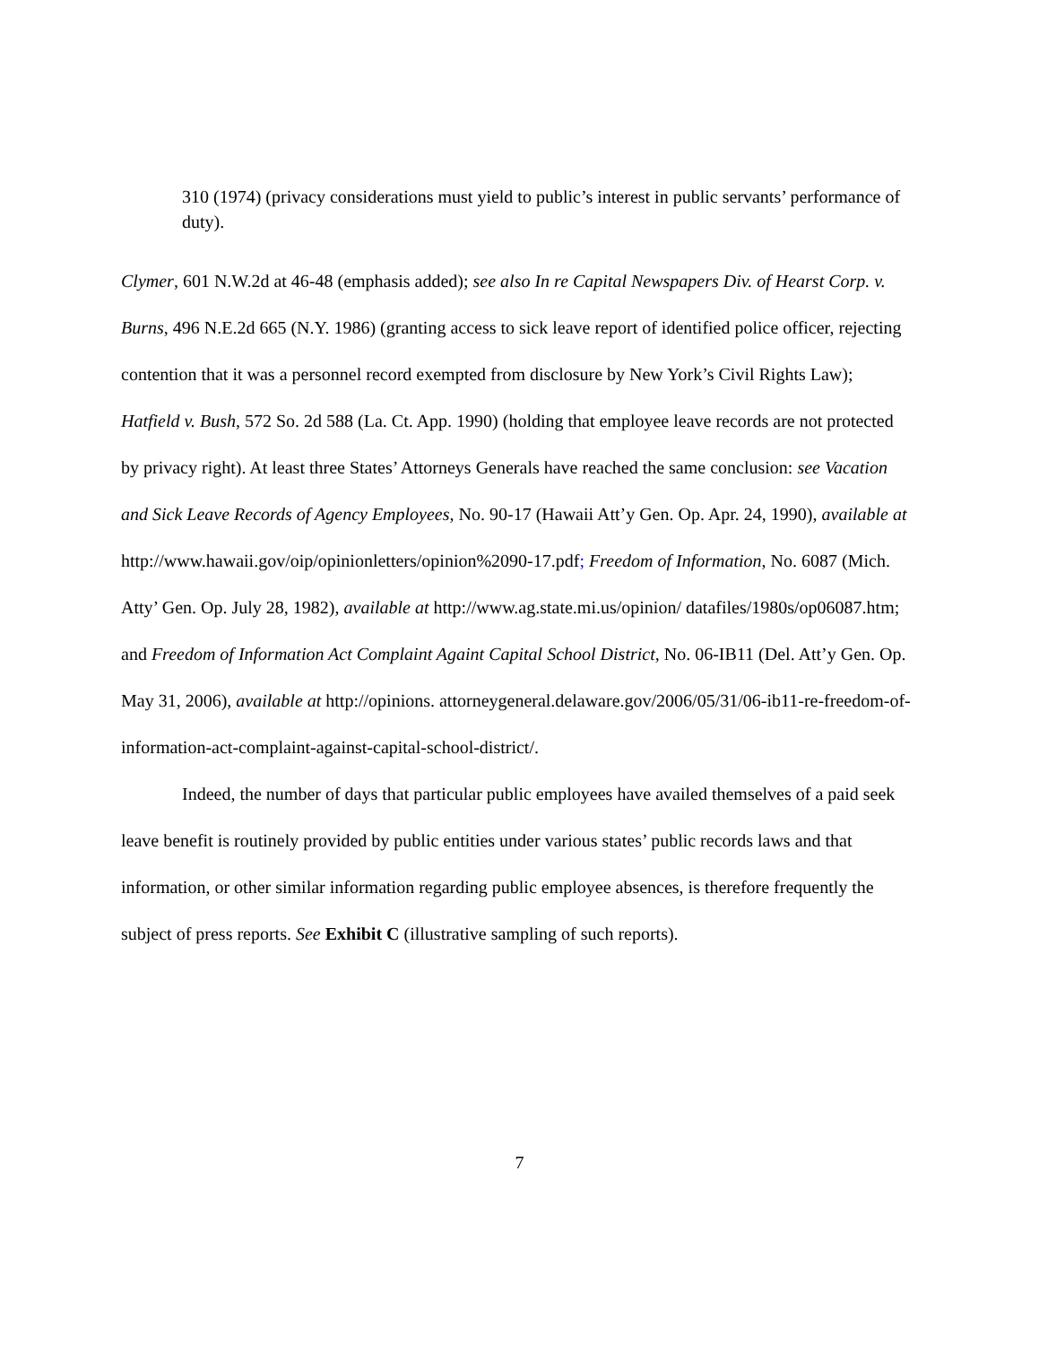310 (1974) (privacy considerations must yield to public’s interest in public servants’ performance of duty).
Clymer, 601 N.W.2d at 46-48 (emphasis added); see also In re Capital Newspapers Div. of Hearst Corp. v. Burns, 496 N.E.2d 665 (N.Y. 1986) (granting access to sick leave report of identified police officer, rejecting contention that it was a personnel record exempted from disclosure by New York’s Civil Rights Law); Hatfield v. Bush, 572 So. 2d 588 (La. Ct. App. 1990) (holding that employee leave records are not protected by privacy right). At least three States’ Attorneys Generals have reached the same conclusion: see Vacation and Sick Leave Records of Agency Employees, No. 90-17 (Hawaii Att’y Gen. Op. Apr. 24, 1990), available at http://www.hawaii.gov/oip/opinionletters/opinion%2090-17.pdf; Freedom of Information, No. 6087 (Mich. Atty’ Gen. Op. July 28, 1982), available at http://www.ag.state.mi.us/opinion/ datafiles/1980s/op06087.htm; and Freedom of Information Act Complaint Againt Capital School District, No. 06-IB11 (Del. Att’y Gen. Op. May 31, 2006), available at http://opinions. attorneygeneral.delaware.gov/2006/05/31/06-ib11-re-freedom-of-information-act-complaint-against-capital-school-district/.
Indeed, the number of days that particular public employees have availed themselves of a paid seek leave benefit is routinely provided by public entities under various states’ public records laws and that information, or other similar information regarding public employee absences, is therefore frequently the subject of press reports. See Exhibit C (illustrative sampling of such reports).
7